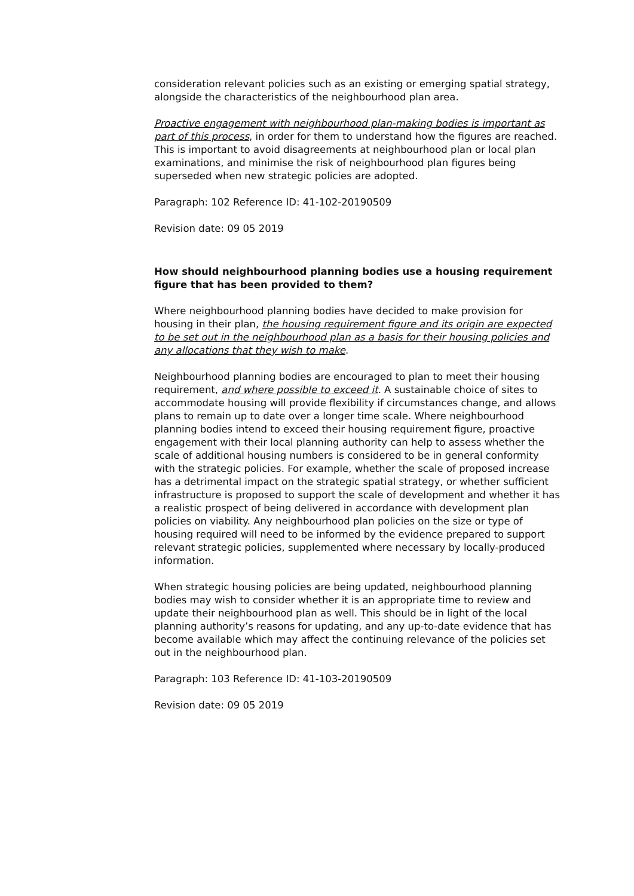consideration relevant policies such as an existing or emerging spatial strategy, alongside the characteristics of the neighbourhood plan area.
Proactive engagement with neighbourhood plan-making bodies is important as part of this process, in order for them to understand how the figures are reached. This is important to avoid disagreements at neighbourhood plan or local plan examinations, and minimise the risk of neighbourhood plan figures being superseded when new strategic policies are adopted.
Paragraph: 102 Reference ID: 41-102-20190509
Revision date: 09 05 2019
How should neighbourhood planning bodies use a housing requirement figure that has been provided to them?
Where neighbourhood planning bodies have decided to make provision for housing in their plan, the housing requirement figure and its origin are expected to be set out in the neighbourhood plan as a basis for their housing policies and any allocations that they wish to make.
Neighbourhood planning bodies are encouraged to plan to meet their housing requirement, and where possible to exceed it. A sustainable choice of sites to accommodate housing will provide flexibility if circumstances change, and allows plans to remain up to date over a longer time scale. Where neighbourhood planning bodies intend to exceed their housing requirement figure, proactive engagement with their local planning authority can help to assess whether the scale of additional housing numbers is considered to be in general conformity with the strategic policies. For example, whether the scale of proposed increase has a detrimental impact on the strategic spatial strategy, or whether sufficient infrastructure is proposed to support the scale of development and whether it has a realistic prospect of being delivered in accordance with development plan policies on viability. Any neighbourhood plan policies on the size or type of housing required will need to be informed by the evidence prepared to support relevant strategic policies, supplemented where necessary by locally-produced information.
When strategic housing policies are being updated, neighbourhood planning bodies may wish to consider whether it is an appropriate time to review and update their neighbourhood plan as well. This should be in light of the local planning authority’s reasons for updating, and any up-to-date evidence that has become available which may affect the continuing relevance of the policies set out in the neighbourhood plan.
Paragraph: 103 Reference ID: 41-103-20190509
Revision date: 09 05 2019